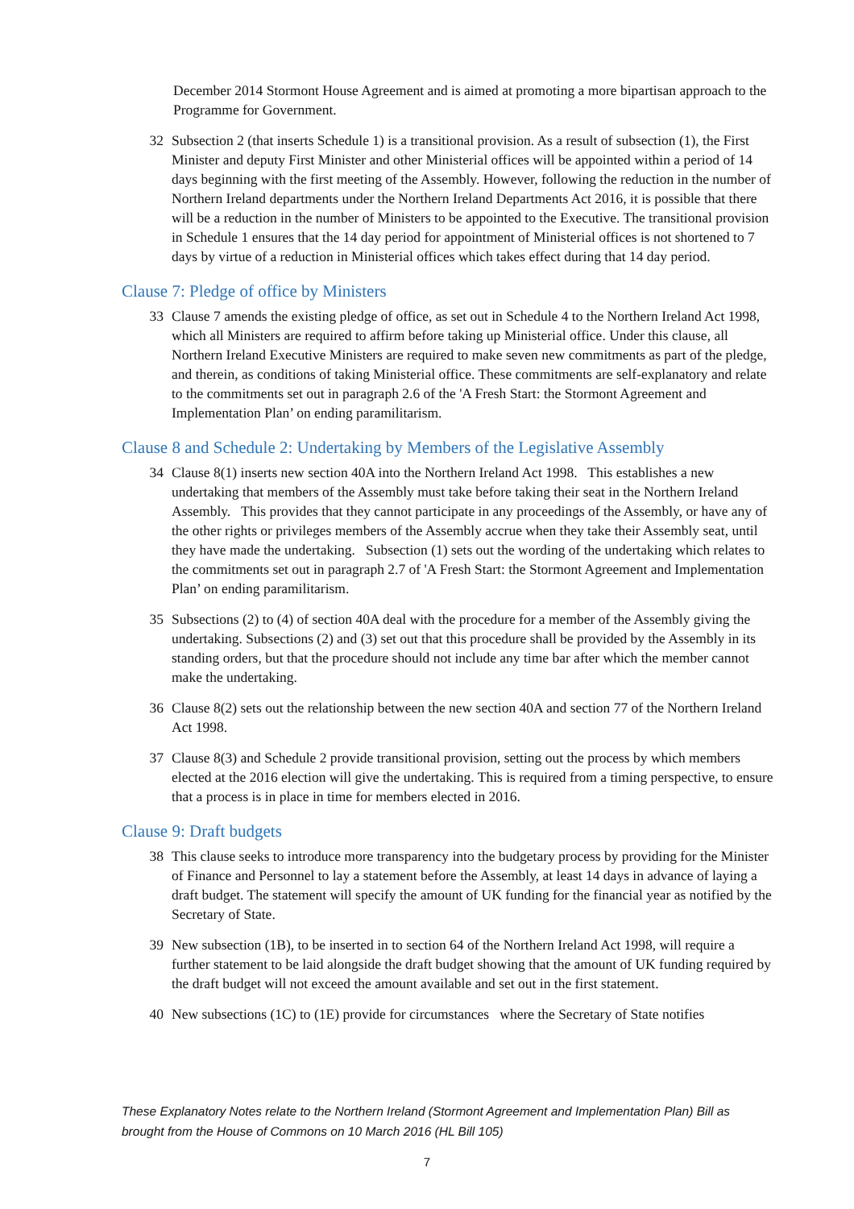December 2014 Stormont House Agreement and is aimed at promoting a more bipartisan approach to the Programme for Government.
32 Subsection 2 (that inserts Schedule 1) is a transitional provision. As a result of subsection (1), the First Minister and deputy First Minister and other Ministerial offices will be appointed within a period of 14 days beginning with the first meeting of the Assembly. However, following the reduction in the number of Northern Ireland departments under the Northern Ireland Departments Act 2016, it is possible that there will be a reduction in the number of Ministers to be appointed to the Executive. The transitional provision in Schedule 1 ensures that the 14 day period for appointment of Ministerial offices is not shortened to 7 days by virtue of a reduction in Ministerial offices which takes effect during that 14 day period.
Clause 7: Pledge of office by Ministers
33 Clause 7 amends the existing pledge of office, as set out in Schedule 4 to the Northern Ireland Act 1998, which all Ministers are required to affirm before taking up Ministerial office. Under this clause, all Northern Ireland Executive Ministers are required to make seven new commitments as part of the pledge, and therein, as conditions of taking Ministerial office. These commitments are self-explanatory and relate to the commitments set out in paragraph 2.6 of the 'A Fresh Start: the Stormont Agreement and Implementation Plan’ on ending paramilitarism.
Clause 8 and Schedule 2: Undertaking by Members of the Legislative Assembly
34 Clause 8(1) inserts new section 40A into the Northern Ireland Act 1998. This establishes a new undertaking that members of the Assembly must take before taking their seat in the Northern Ireland Assembly. This provides that they cannot participate in any proceedings of the Assembly, or have any of the other rights or privileges members of the Assembly accrue when they take their Assembly seat, until they have made the undertaking. Subsection (1) sets out the wording of the undertaking which relates to the commitments set out in paragraph 2.7 of 'A Fresh Start: the Stormont Agreement and Implementation Plan’ on ending paramilitarism.
35 Subsections (2) to (4) of section 40A deal with the procedure for a member of the Assembly giving the undertaking. Subsections (2) and (3) set out that this procedure shall be provided by the Assembly in its standing orders, but that the procedure should not include any time bar after which the member cannot make the undertaking.
36 Clause 8(2) sets out the relationship between the new section 40A and section 77 of the Northern Ireland Act 1998.
37 Clause 8(3) and Schedule 2 provide transitional provision, setting out the process by which members elected at the 2016 election will give the undertaking. This is required from a timing perspective, to ensure that a process is in place in time for members elected in 2016.
Clause 9: Draft budgets
38 This clause seeks to introduce more transparency into the budgetary process by providing for the Minister of Finance and Personnel to lay a statement before the Assembly, at least 14 days in advance of laying a draft budget. The statement will specify the amount of UK funding for the financial year as notified by the Secretary of State.
39 New subsection (1B), to be inserted in to section 64 of the Northern Ireland Act 1998, will require a further statement to be laid alongside the draft budget showing that the amount of UK funding required by the draft budget will not exceed the amount available and set out in the first statement.
40 New subsections (1C) to (1E) provide for circumstances where the Secretary of State notifies
These Explanatory Notes relate to the Northern Ireland (Stormont Agreement and Implementation Plan) Bill as brought from the House of Commons on 10 March 2016 (HL Bill 105)
7